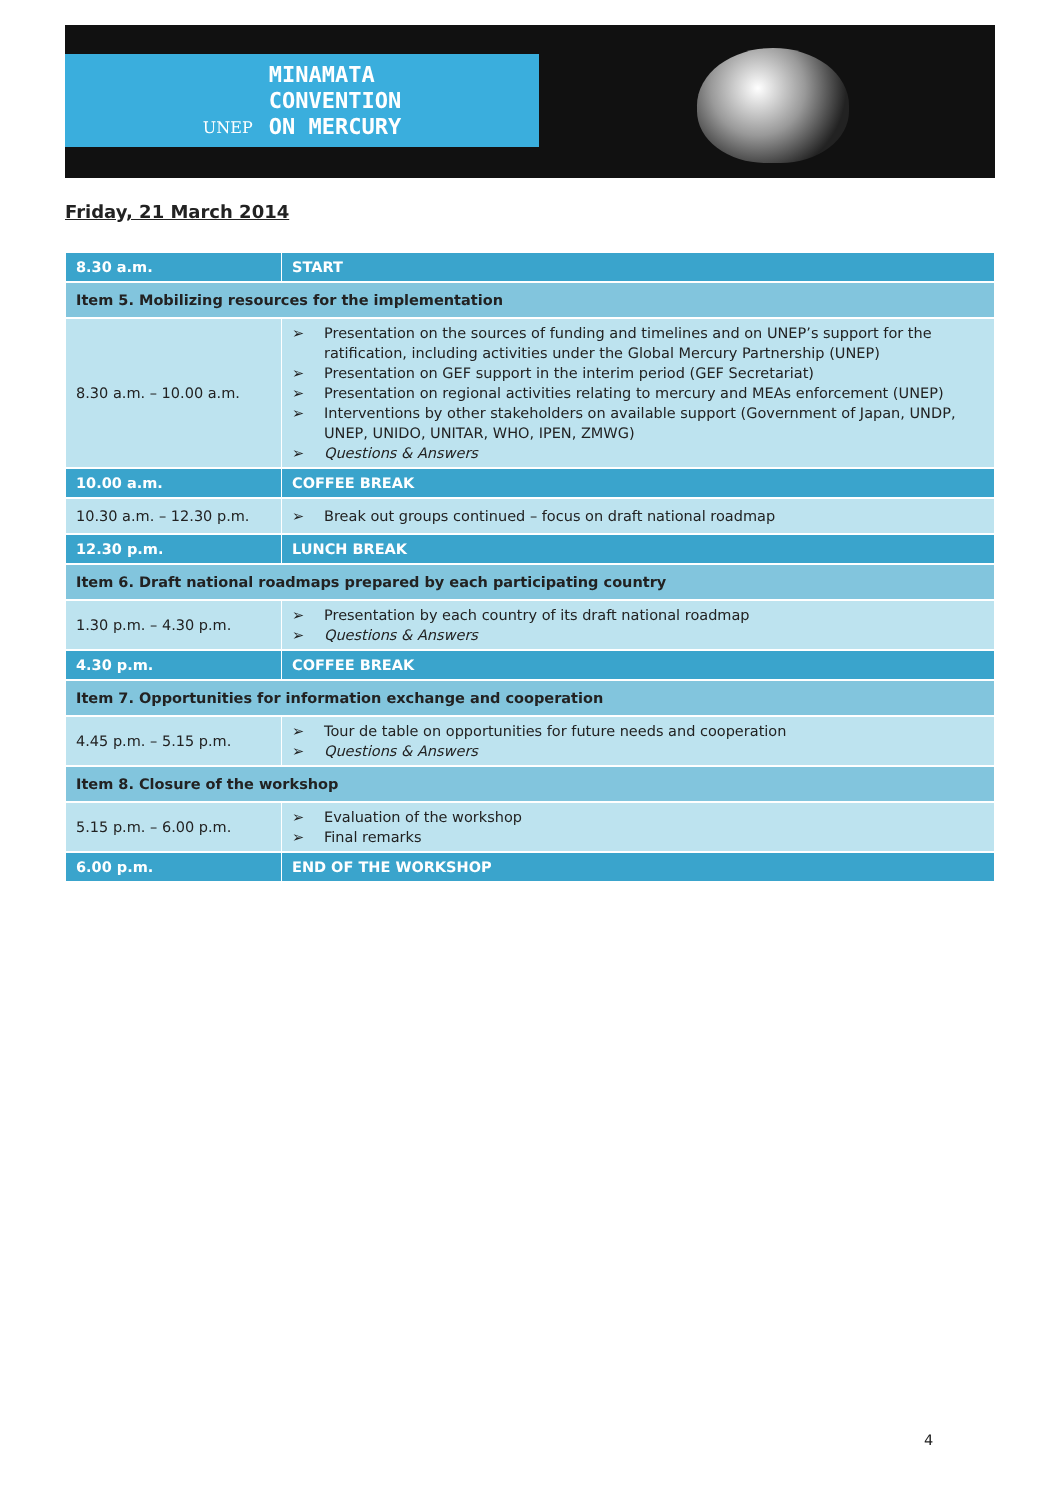UNEP
MINAMATA
CONVENTION
ON MERCURY
Friday, 21 March 2014
| 8.30 a.m. | START |
| Item 5. Mobilizing resources for the implementation | |
| 8.30 a.m. – 10.00 a.m. | ➢ Presentation on the sources of funding and timelines and on UNEP’s support for the ratification, including activities under the Global Mercury Partnership (UNEP) ➢ Presentation on GEF support in the interim period (GEF Secretariat) ➢ Presentation on regional activities relating to mercury and MEAs enforcement (UNEP) ➢ Interventions by other stakeholders on available support (Government of Japan, UNDP, UNEP, UNIDO, UNITAR, WHO, IPEN, ZMWG) ➢ Questions & Answers |
| 10.00 a.m. | COFFEE BREAK |
| 10.30 a.m. – 12.30 p.m. | ➢ Break out groups continued – focus on draft national roadmap |
| 12.30 p.m. | LUNCH BREAK |
| Item 6. Draft national roadmaps prepared by each participating country | |
| 1.30 p.m. – 4.30 p.m. | ➢ Presentation by each country of its draft national roadmap ➢ Questions & Answers |
| 4.30 p.m. | COFFEE BREAK |
| Item 7. Opportunities for information exchange and cooperation | |
| 4.45 p.m. – 5.15 p.m. | ➢ Tour de table on opportunities for future needs and cooperation ➢ Questions & Answers |
| Item 8. Closure of the workshop | |
| 5.15 p.m. – 6.00 p.m. | ➢ Evaluation of the workshop ➢ Final remarks |
| 6.00 p.m. | END OF THE WORKSHOP |
4